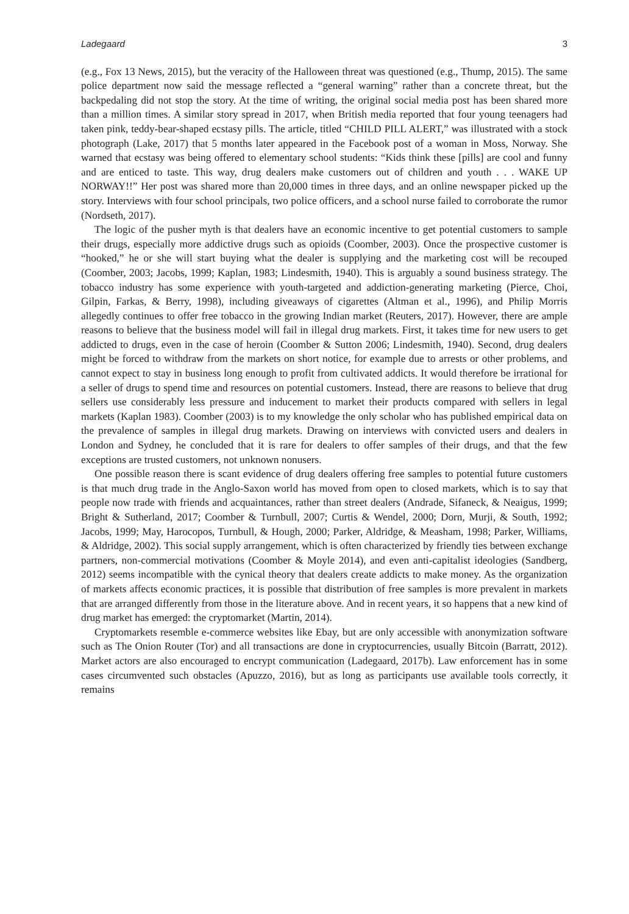Ladegaard 3
(e.g., Fox 13 News, 2015), but the veracity of the Halloween threat was questioned (e.g., Thump, 2015). The same police department now said the message reflected a “general warning” rather than a concrete threat, but the backpedaling did not stop the story. At the time of writing, the original social media post has been shared more than a million times. A similar story spread in 2017, when British media reported that four young teenagers had taken pink, teddy-bear-shaped ecstasy pills. The article, titled “CHILD PILL ALERT,” was illustrated with a stock photograph (Lake, 2017) that 5 months later appeared in the Facebook post of a woman in Moss, Norway. She warned that ecstasy was being offered to elementary school students: “Kids think these [pills] are cool and funny and are enticed to taste. This way, drug dealers make customers out of children and youth . . . WAKE UP NORWAY!!” Her post was shared more than 20,000 times in three days, and an online newspaper picked up the story. Interviews with four school principals, two police officers, and a school nurse failed to corroborate the rumor (Nordseth, 2017).
The logic of the pusher myth is that dealers have an economic incentive to get potential customers to sample their drugs, especially more addictive drugs such as opioids (Coomber, 2003). Once the prospective customer is “hooked,” he or she will start buying what the dealer is supplying and the marketing cost will be recouped (Coomber, 2003; Jacobs, 1999; Kaplan, 1983; Lindesmith, 1940). This is arguably a sound business strategy. The tobacco industry has some experience with youth-targeted and addiction-generating marketing (Pierce, Choi, Gilpin, Farkas, & Berry, 1998), including giveaways of cigarettes (Altman et al., 1996), and Philip Morris allegedly continues to offer free tobacco in the growing Indian market (Reuters, 2017). However, there are ample reasons to believe that the business model will fail in illegal drug markets. First, it takes time for new users to get addicted to drugs, even in the case of heroin (Coomber & Sutton 2006; Lindesmith, 1940). Second, drug dealers might be forced to withdraw from the markets on short notice, for example due to arrests or other problems, and cannot expect to stay in business long enough to profit from cultivated addicts. It would therefore be irrational for a seller of drugs to spend time and resources on potential customers. Instead, there are reasons to believe that drug sellers use considerably less pressure and inducement to market their products compared with sellers in legal markets (Kaplan 1983). Coomber (2003) is to my knowledge the only scholar who has published empirical data on the prevalence of samples in illegal drug markets. Drawing on interviews with convicted users and dealers in London and Sydney, he concluded that it is rare for dealers to offer samples of their drugs, and that the few exceptions are trusted customers, not unknown nonusers.
One possible reason there is scant evidence of drug dealers offering free samples to potential future customers is that much drug trade in the Anglo-Saxon world has moved from open to closed markets, which is to say that people now trade with friends and acquaintances, rather than street dealers (Andrade, Sifaneck, & Neaigus, 1999; Bright & Sutherland, 2017; Coomber & Turnbull, 2007; Curtis & Wendel, 2000; Dorn, Murji, & South, 1992; Jacobs, 1999; May, Harocopos, Turnbull, & Hough, 2000; Parker, Aldridge, & Measham, 1998; Parker, Williams, & Aldridge, 2002). This social supply arrangement, which is often characterized by friendly ties between exchange partners, non-commercial motivations (Coomber & Moyle 2014), and even anti-capitalist ideologies (Sandberg, 2012) seems incompatible with the cynical theory that dealers create addicts to make money. As the organization of markets affects economic practices, it is possible that distribution of free samples is more prevalent in markets that are arranged differently from those in the literature above. And in recent years, it so happens that a new kind of drug market has emerged: the cryptomarket (Martin, 2014).
Cryptomarkets resemble e-commerce websites like Ebay, but are only accessible with anonymization software such as The Onion Router (Tor) and all transactions are done in cryptocurrencies, usually Bitcoin (Barratt, 2012). Market actors are also encouraged to encrypt communication (Ladegaard, 2017b). Law enforcement has in some cases circumvented such obstacles (Apuzzo, 2016), but as long as participants use available tools correctly, it remains